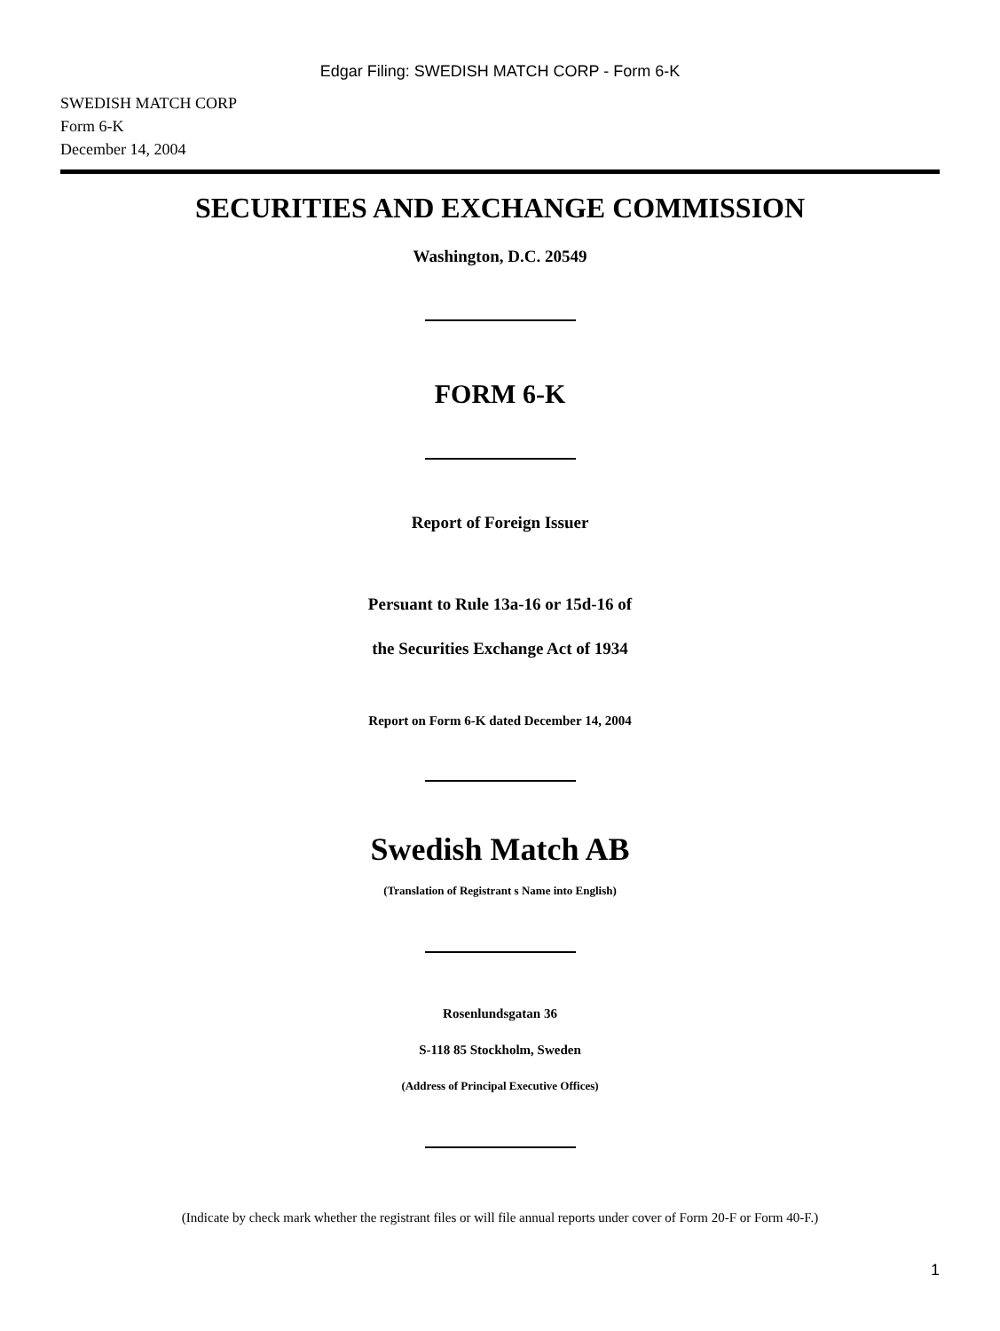Edgar Filing: SWEDISH MATCH CORP - Form 6-K
SWEDISH MATCH CORP
Form 6-K
December 14, 2004
SECURITIES AND EXCHANGE COMMISSION
Washington, D.C. 20549
FORM 6-K
Report of Foreign Issuer
Persuant to Rule 13a-16 or 15d-16 of
the Securities Exchange Act of 1934
Report on Form 6-K dated December 14, 2004
Swedish Match AB
(Translation of Registrant s Name into English)
Rosenlundsgatan 36
S-118 85 Stockholm, Sweden
(Address of Principal Executive Offices)
(Indicate by check mark whether the registrant files or will file annual reports under cover of Form 20-F or Form 40-F.)
1